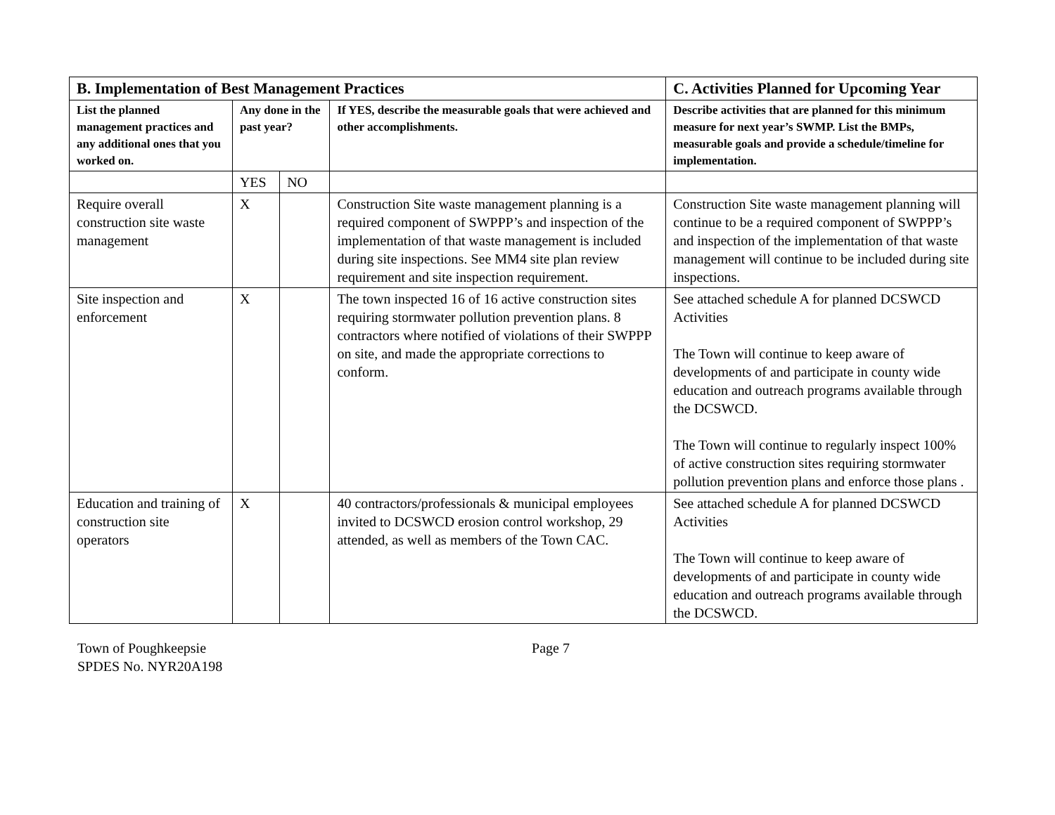| B. Implementation of Best Management Practices | | | | C. Activities Planned for Upcoming Year |
| --- | --- | --- | --- | --- |
| List the planned management practices and any additional ones that you worked on. | Any done in the past year? | | If YES, describe the measurable goals that were achieved and other accomplishments. | Describe activities that are planned for this minimum measure for next year’s SWMP. List the BMPs, measurable goals and provide a schedule/timeline for implementation. |
| | YES | NO | | |
| Require overall construction site waste management | X | | Construction Site waste management planning is a required component of SWPPP’s and inspection of the implementation of that waste management is included during site inspections. See MM4 site plan review requirement and site inspection requirement. | Construction Site waste management planning will continue to be a required component of SWPPP’s and inspection of the implementation of that waste management will continue to be included during site inspections. |
| Site inspection and enforcement | X | | The town inspected 16 of 16 active construction sites requiring stormwater pollution prevention plans. 8 contractors where notified of violations of their SWPPP on site, and made the appropriate corrections to conform. | See attached schedule A for planned DCSWCD Activities The Town will continue to keep aware of developments of and participate in county wide education and outreach programs available through the DCSWCD. The Town will continue to regularly inspect 100% of active construction sites requiring stormwater pollution prevention plans and enforce those plans . |
| Education and training of construction site operators | X | | 40 contractors/professionals & municipal employees invited to DCSWCD erosion control workshop, 29 attended, as well as members of the Town CAC. | See attached schedule A for planned DCSWCD Activities The Town will continue to keep aware of developments of and participate in county wide education and outreach programs available through the DCSWCD. |
Town of Poughkeepsie
SPDES No. NYR20A198
Page 7